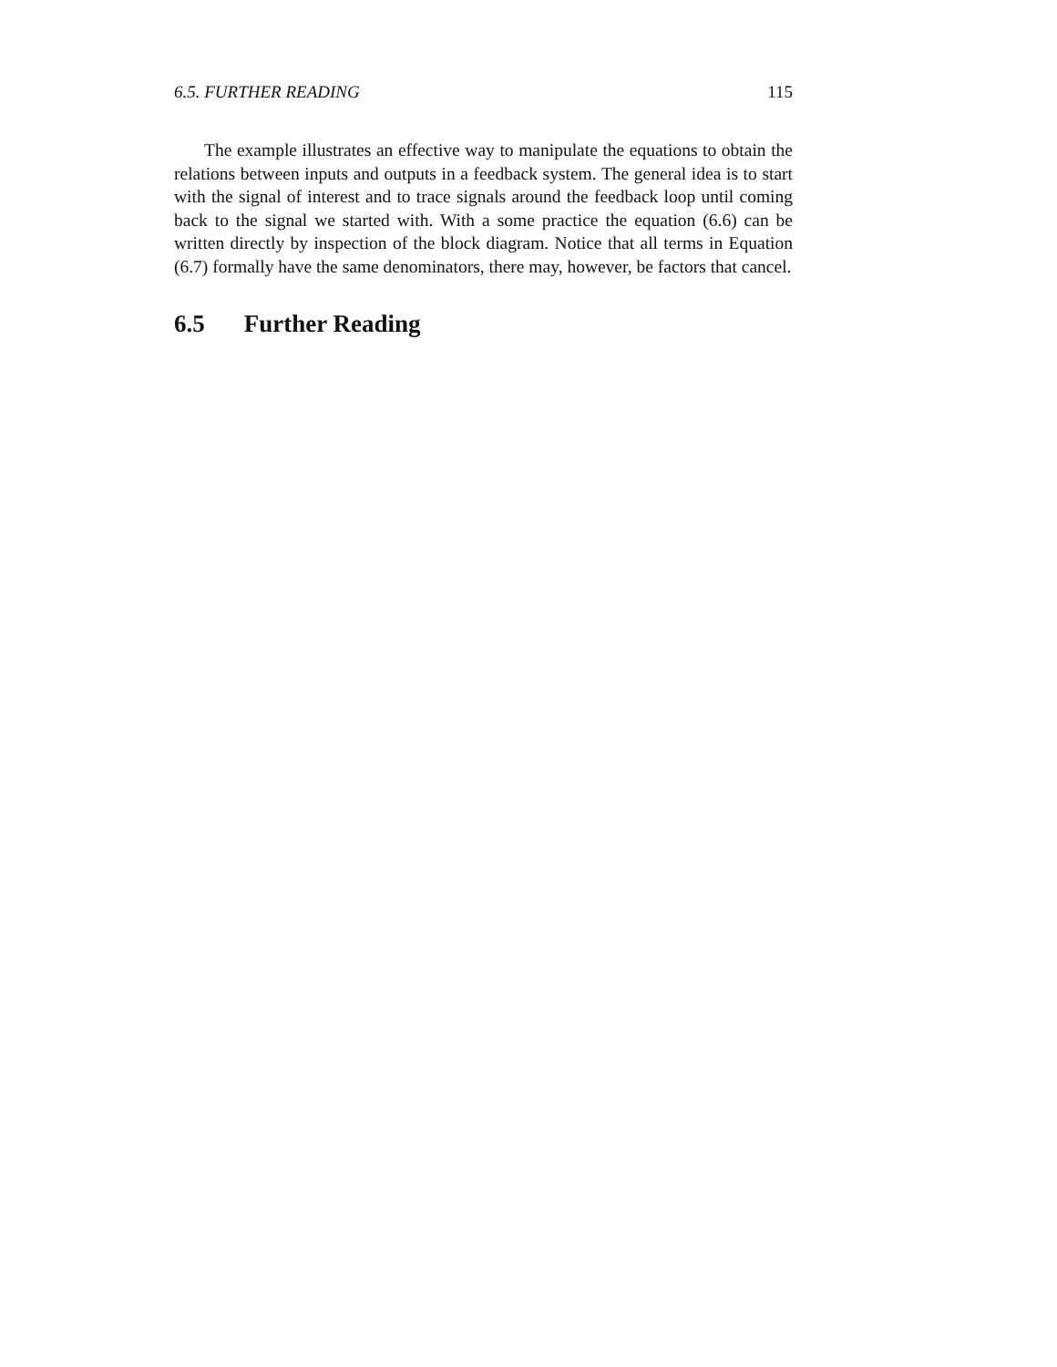6.5. FURTHER READING 115
The example illustrates an effective way to manipulate the equations to obtain the relations between inputs and outputs in a feedback system. The general idea is to start with the signal of interest and to trace signals around the feedback loop until coming back to the signal we started with. With a some practice the equation (6.6) can be written directly by inspection of the block diagram. Notice that all terms in Equation (6.7) formally have the same denominators, there may, however, be factors that cancel.
6.5 Further Reading